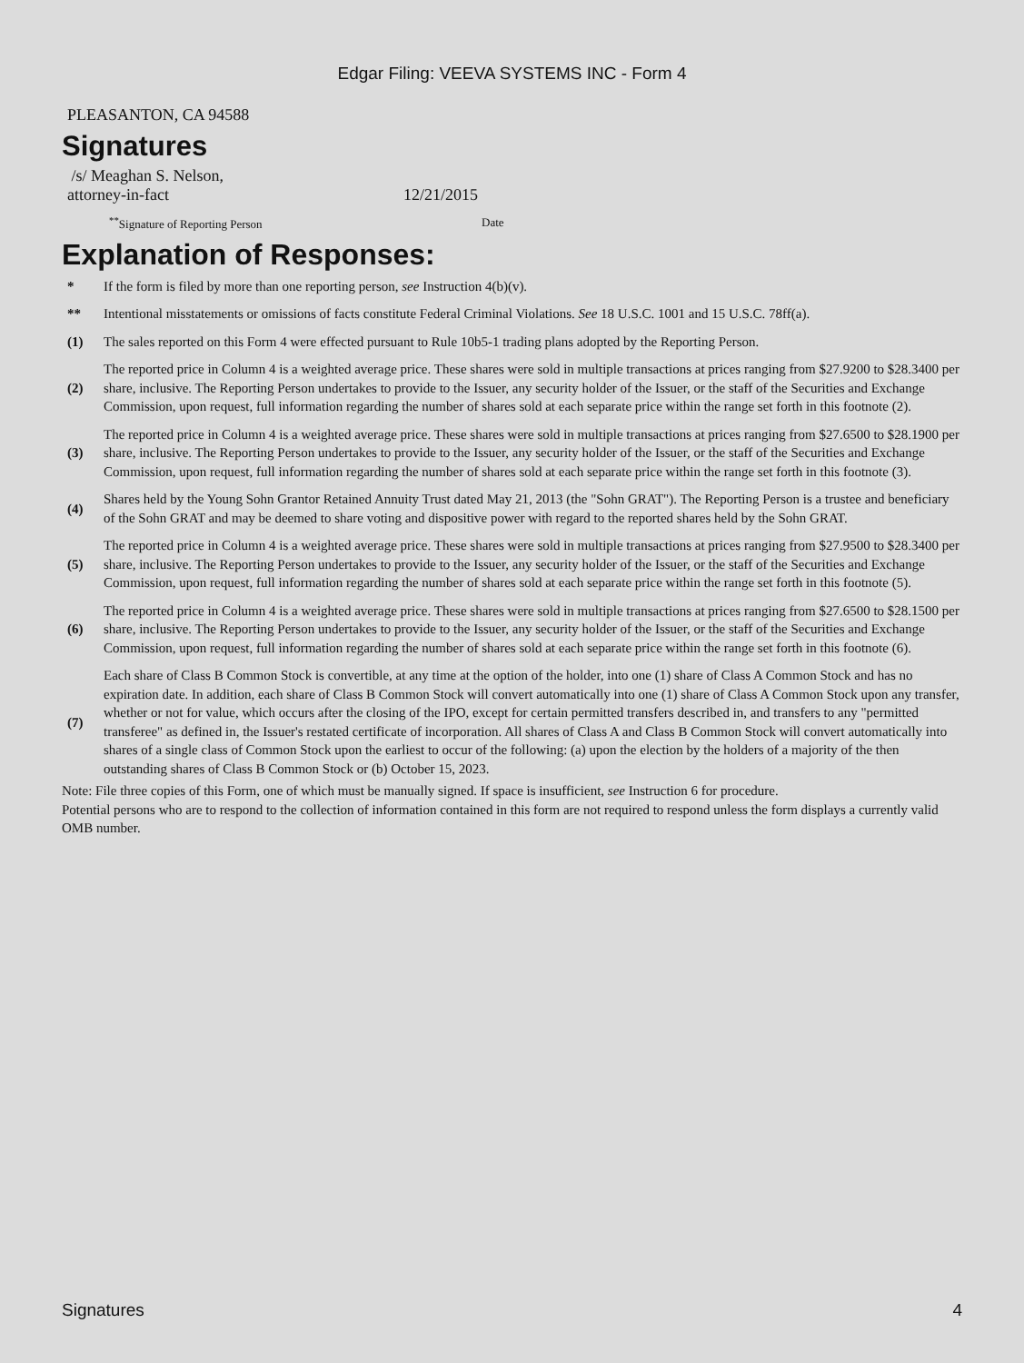Edgar Filing: VEEVA SYSTEMS INC - Form 4
PLEASANTON, CA 94588
Signatures
| /s/ Meaghan S. Nelson, attorney-in-fact | 12/21/2015 |
| <sup>**</sup> Signature of Reporting Person | Date |
Explanation of Responses:
| * | If the form is filed by more than one reporting person, see Instruction 4(b)(v). |
| ** | Intentional misstatements or omissions of facts constitute Federal Criminal Violations. See 18 U.S.C. 1001 and 15 U.S.C. 78ff(a). |
| (1) | The sales reported on this Form 4 were effected pursuant to Rule 10b5-1 trading plans adopted by the Reporting Person. |
| (2) | The reported price in Column 4 is a weighted average price. These shares were sold in multiple transactions at prices ranging from $27.9200 to $28.3400 per share, inclusive. The Reporting Person undertakes to provide to the Issuer, any security holder of the Issuer, or the staff of the Securities and Exchange Commission, upon request, full information regarding the number of shares sold at each separate price within the range set forth in this footnote (2). |
| (3) | The reported price in Column 4 is a weighted average price. These shares were sold in multiple transactions at prices ranging from $27.6500 to $28.1900 per share, inclusive. The Reporting Person undertakes to provide to the Issuer, any security holder of the Issuer, or the staff of the Securities and Exchange Commission, upon request, full information regarding the number of shares sold at each separate price within the range set forth in this footnote (3). |
| (4) | Shares held by the Young Sohn Grantor Retained Annuity Trust dated May 21, 2013 (the "Sohn GRAT"). The Reporting Person is a trustee and beneficiary of the Sohn GRAT and may be deemed to share voting and dispositive power with regard to the reported shares held by the Sohn GRAT. |
| (5) | The reported price in Column 4 is a weighted average price. These shares were sold in multiple transactions at prices ranging from $27.9500 to $28.3400 per share, inclusive. The Reporting Person undertakes to provide to the Issuer, any security holder of the Issuer, or the staff of the Securities and Exchange Commission, upon request, full information regarding the number of shares sold at each separate price within the range set forth in this footnote (5). |
| (6) | The reported price in Column 4 is a weighted average price. These shares were sold in multiple transactions at prices ranging from $27.6500 to $28.1500 per share, inclusive. The Reporting Person undertakes to provide to the Issuer, any security holder of the Issuer, or the staff of the Securities and Exchange Commission, upon request, full information regarding the number of shares sold at each separate price within the range set forth in this footnote (6). |
| (7) | Each share of Class B Common Stock is convertible, at any time at the option of the holder, into one (1) share of Class A Common Stock and has no expiration date. In addition, each share of Class B Common Stock will convert automatically into one (1) share of Class A Common Stock upon any transfer, whether or not for value, which occurs after the closing of the IPO, except for certain permitted transfers described in, and transfers to any "permitted transferee" as defined in, the Issuer's restated certificate of incorporation. All shares of Class A and Class B Common Stock will convert automatically into shares of a single class of Common Stock upon the earliest to occur of the following: (a) upon the election by the holders of a majority of the then outstanding shares of Class B Common Stock or (b) October 15, 2023. |
Note: File three copies of this Form, one of which must be manually signed. If space is insufficient, see Instruction 6 for procedure.
Potential persons who are to respond to the collection of information contained in this form are not required to respond unless the form displays a currently valid OMB number.
Signatures 4